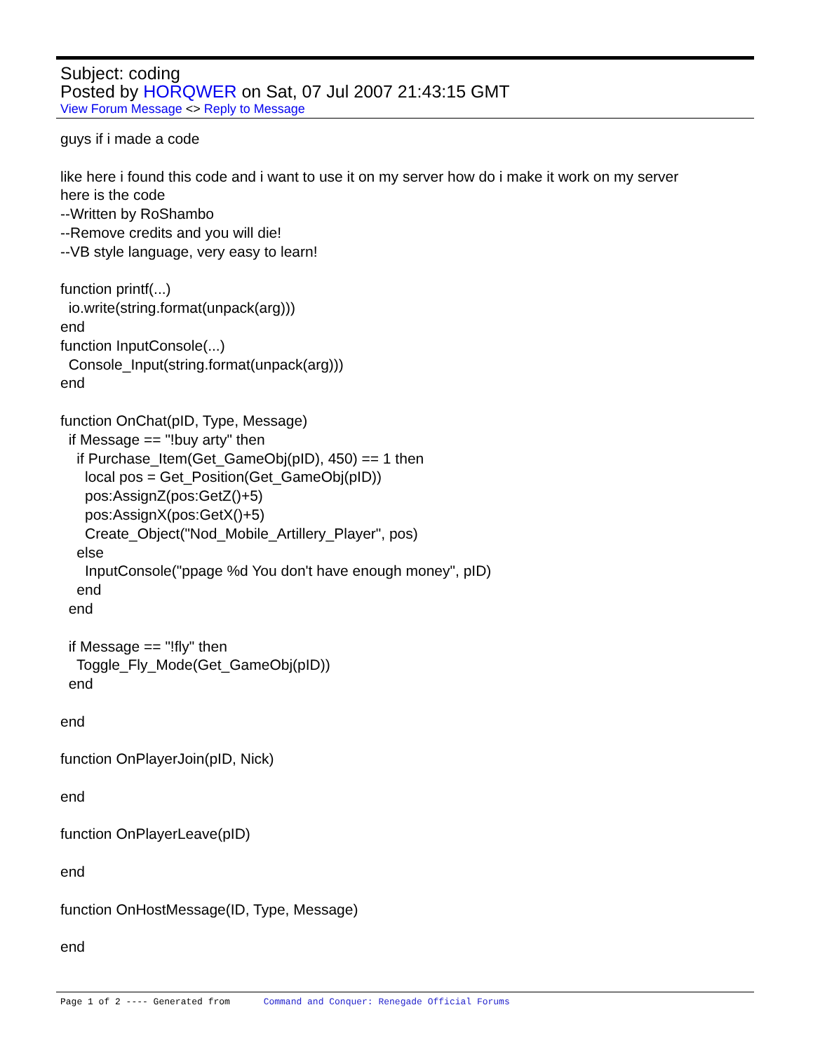Subject: coding
Posted by HORQWER on Sat, 07 Jul 2007 21:43:15 GMT
View Forum Message <> Reply to Message
guys if i made a code like here i found this code and i want to use it on my server how do i make it work on my server here is the code --Written by RoShambo --Remove credits and you will die! --VB style language, very easy to learn! function printf(...) io.write(string.format(unpack(arg))) end function InputConsole(...) Console_Input(string.format(unpack(arg))) end function OnChat(pID, Type, Message) if Message == "!buy arty" then if Purchase_Item(Get_GameObj(pID), 450) == 1 then local pos = Get_Position(Get_GameObj(pID)) pos:AssignZ(pos:GetZ()+5) pos:AssignX(pos:GetX()+5) Create_Object("Nod_Mobile_Artillery_Player", pos) else InputConsole("ppage %d You don't have enough money", pID) end end if Message == "!fly" then Toggle_Fly_Mode(Get_GameObj(pID)) end end function OnPlayerJoin(pID, Nick) end function OnPlayerLeave(pID) end function OnHostMessage(ID, Type, Message) end
Page 1 of 2 ---- Generated from Command and Conquer: Renegade Official Forums